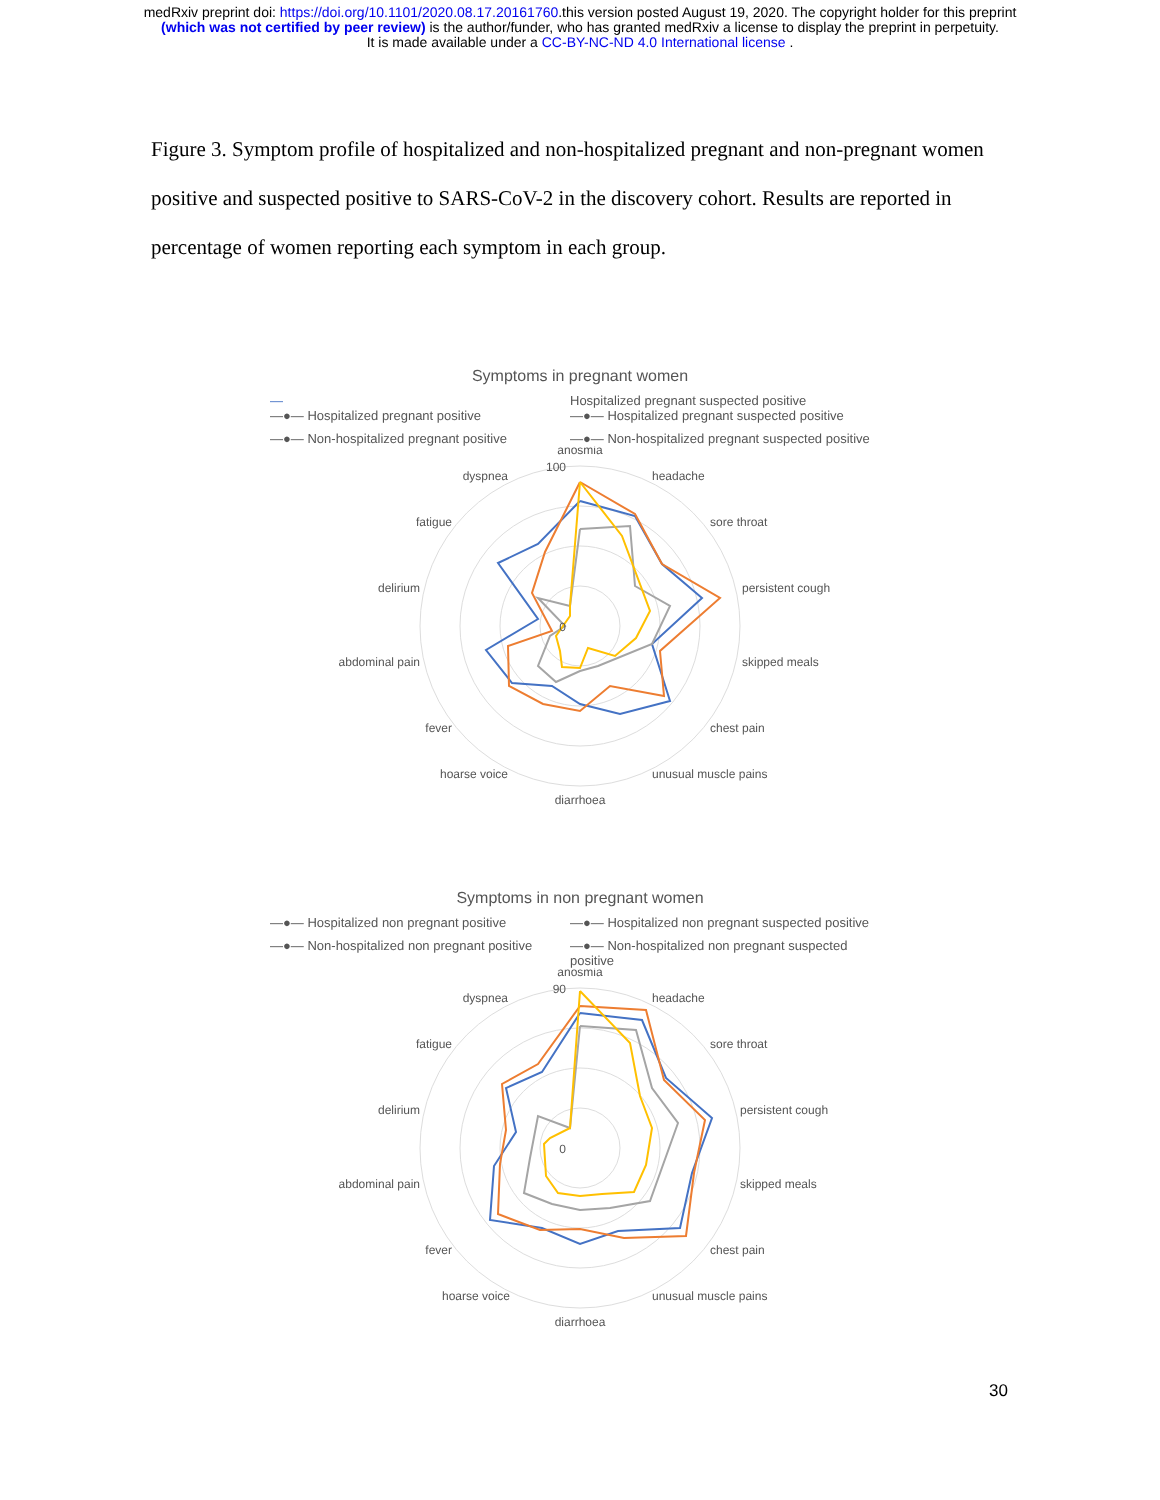medRxiv preprint doi: https://doi.org/10.1101/2020.08.17.20161760.this version posted August 19, 2020. The copyright holder for this preprint
(which was not certified by peer review) is the author/funder, who has granted medRxiv a license to display the preprint in perpetuity.
It is made available under a CC-BY-NC-ND 4.0 International license .
Figure 3. Symptom profile of hospitalized and non-hospitalized pregnant and non-pregnant women positive and suspected positive to SARS-CoV-2 in the discovery cohort. Results are reported in percentage of women reporting each symptom in each group.
Symptoms in pregnant women
— Hospitalized pregnant suspected positive
—●— Hospitalized pregnant positive —●— Hospitalized pregnant suspected positive —●— Non-hospitalized pregnant positive —●— Non-hospitalized pregnant suspected positive
anosmia
headache
sore throat
persistent cough
skipped meals
chest pain
unusual muscle pains
diarrhoea
hoarse voice
fever
abdominal pain
delirium
fatigue
dyspnea
100
0
Symptoms in non pregnant women
—●— Hospitalized non pregnant positive —●— Hospitalized non pregnant suspected positive —●— Non-hospitalized non pregnant positive —●— Non-hospitalized non pregnant suspected positive
anosmia
headache
sore throat
persistent cough
skipped meals
chest pain
unusual muscle pains
diarrhoea
hoarse voice
fever
abdominal pain
delirium
fatigue
dyspnea
90
0
30